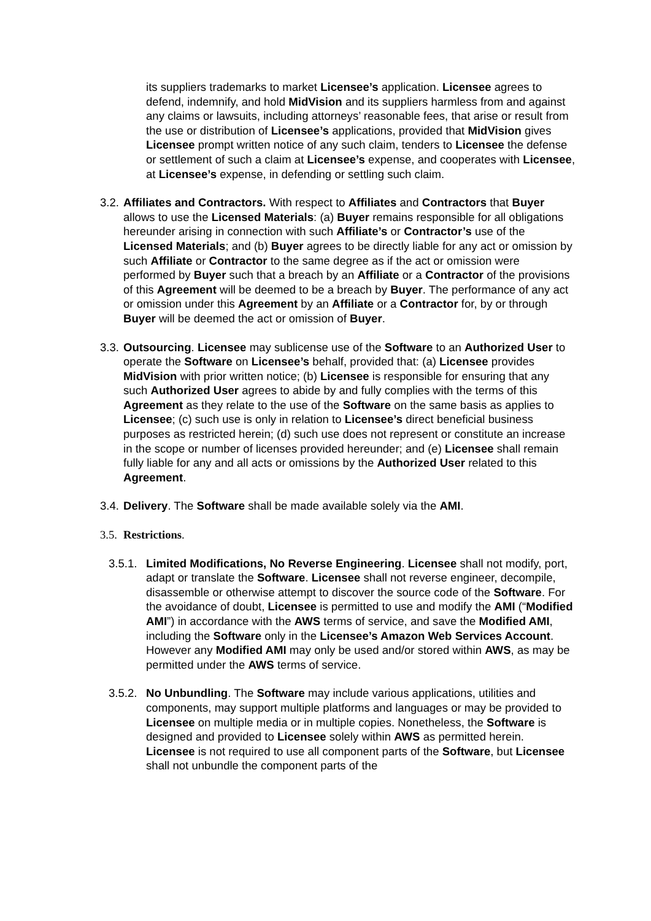its suppliers trademarks to market Licensee’s application. Licensee agrees to defend, indemnify, and hold MidVision and its suppliers harmless from and against any claims or lawsuits, including attorneys’ reasonable fees, that arise or result from the use or distribution of Licensee’s applications, provided that MidVision gives Licensee prompt written notice of any such claim, tenders to Licensee the defense or settlement of such a claim at Licensee’s expense, and cooperates with Licensee, at Licensee’s expense, in defending or settling such claim.
3.2.
Affiliates and Contractors. With respect to Affiliates and Contractors that Buyer allows to use the Licensed Materials: (a) Buyer remains responsible for all obligations hereunder arising in connection with such Affiliate’s or Contractor’s use of the Licensed Materials; and (b) Buyer agrees to be directly liable for any act or omission by such Affiliate or Contractor to the same degree as if the act or omission were performed by Buyer such that a breach by an Affiliate or a Contractor of the provisions of this Agreement will be deemed to be a breach by Buyer. The performance of any act or omission under this Agreement by an Affiliate or a Contractor for, by or through Buyer will be deemed the act or omission of Buyer.
3.3.
Outsourcing. Licensee may sublicense use of the Software to an Authorized User to operate the Software on Licensee’s behalf, provided that: (a) Licensee provides MidVision with prior written notice; (b) Licensee is responsible for ensuring that any such Authorized User agrees to abide by and fully complies with the terms of this Agreement as they relate to the use of the Software on the same basis as applies to Licensee; (c) such use is only in relation to Licensee’s direct beneficial business purposes as restricted herein; (d) such use does not represent or constitute an increase in the scope or number of licenses provided hereunder; and (e) Licensee shall remain fully liable for any and all acts or omissions by the Authorized User related to this Agreement.
3.4.
Delivery. The Software shall be made available solely via the AMI.
3.5.
Restrictions.
3.5.1.
Limited Modifications, No Reverse Engineering. Licensee shall not modify, port, adapt or translate the Software. Licensee shall not reverse engineer, decompile, disassemble or otherwise attempt to discover the source code of the Software. For the avoidance of doubt, Licensee is permitted to use and modify the AMI (“Modified AMI”) in accordance with the AWS terms of service, and save the Modified AMI, including the Software only in the Licensee’s Amazon Web Services Account. However any Modified AMI may only be used and/or stored within AWS, as may be permitted under the AWS terms of service.
3.5.2.
No Unbundling. The Software may include various applications, utilities and components, may support multiple platforms and languages or may be provided to Licensee on multiple media or in multiple copies. Nonetheless, the Software is designed and provided to Licensee solely within AWS as permitted herein. Licensee is not required to use all component parts of the Software, but Licensee shall not unbundle the component parts of the